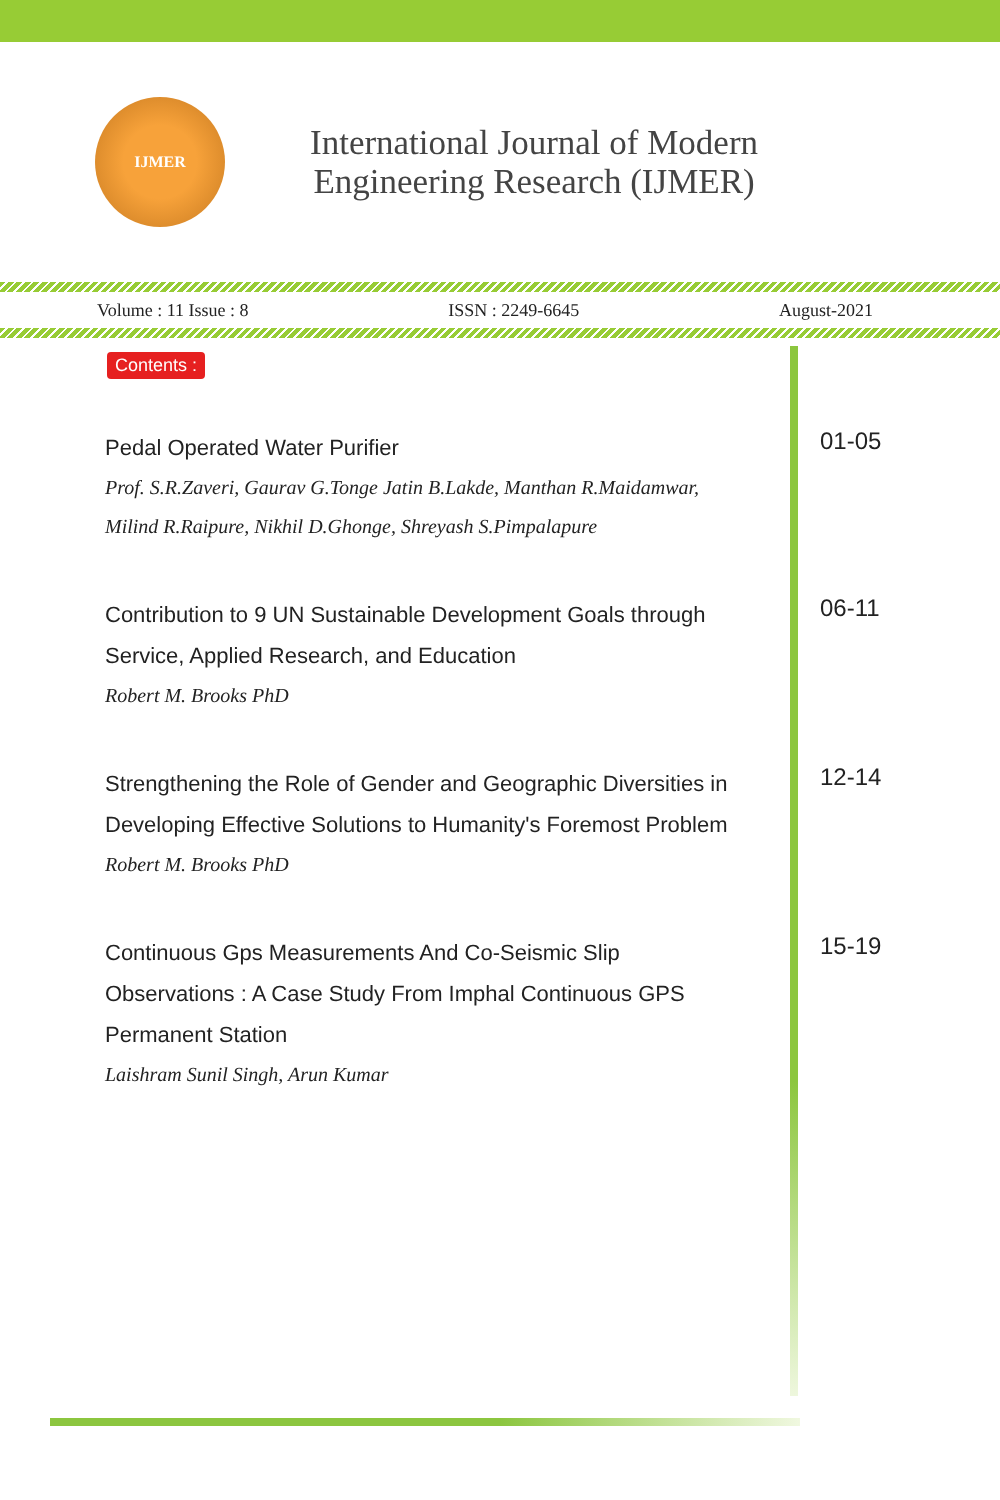IJMER
International Journal of Modern
Engineering Research (IJMER)
Volume : 11 Issue : 8 ISSN : 2249-6645 August-2021
Contents :
Pedal Operated Water Purifier
Prof. S.R.Zaveri, Gaurav G.Tonge Jatin B.Lakde, Manthan R.Maidamwar, Milind R.Raipure, Nikhil D.Ghonge, Shreyash S.Pimpalapure
01-05
Contribution to 9 UN Sustainable Development Goals through Service, Applied Research, and Education
Robert M. Brooks PhD
06-11
Strengthening the Role of Gender and Geographic Diversities in Developing Effective Solutions to Humanity's Foremost Problem
Robert M. Brooks PhD
12-14
Continuous Gps Measurements And Co-Seismic Slip Observations : A Case Study From Imphal Continuous GPS Permanent Station
Laishram Sunil Singh, Arun Kumar
15-19